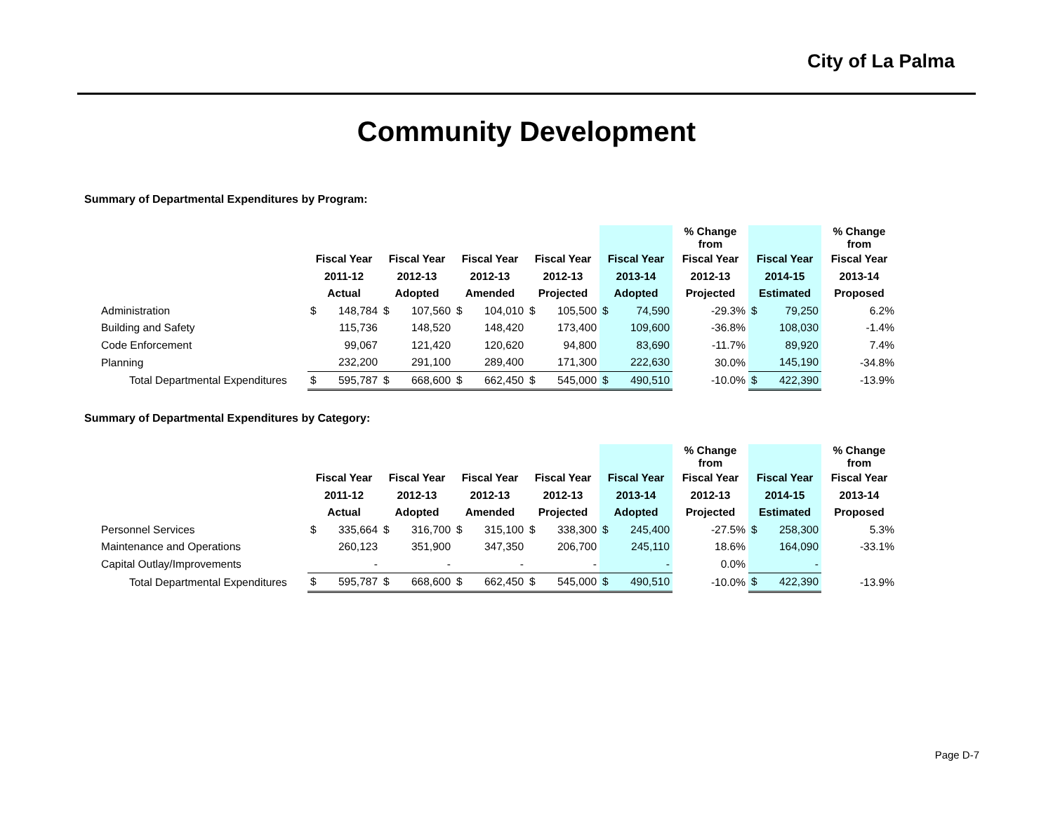City of La Palma
Community Development
Summary of Departmental Expenditures by Program:
| | | | | | | | | | | | % Change from | | | % Change from |
| --- | --- | --- | --- | --- | --- | --- | --- | --- | --- | --- | --- | --- | --- | --- |
| | Fiscal Year | | Fiscal Year | | Fiscal Year | | Fiscal Year | | Fiscal Year | | Fiscal Year | Fiscal Year | | Fiscal Year |
| | 2011-12 | | 2012-13 | | 2012-13 | | 2012-13 | | 2013-14 | | 2012-13 | 2014-15 | | 2013-14 |
| | Actual | | Adopted | | Amended | | Projected | | Adopted | | Projected | Estimated | | Proposed |
| Administration | $ | 148,784 | $ | 107,560 | $ | 104,010 | $ | 105,500 | $ | 74,590 | -29.3% | $ | 79,250 | 6.2% |
| Building and Safety | | 115,736 | | 148,520 | | 148,420 | | 173,400 | | 109,600 | -36.8% | | 108,030 | -1.4% |
| Code Enforcement | | 99,067 | | 121,420 | | 120,620 | | 94,800 | | 83,690 | -11.7% | | 89,920 | 7.4% |
| Planning | | 232,200 | | 291,100 | | 289,400 | | 171,300 | | 222,630 | 30.0% | | 145,190 | -34.8% |
| Total Departmental Expenditures | $ | 595,787 | $ | 668,600 | $ | 662,450 | $ | 545,000 | $ | 490,510 | -10.0% | $ | 422,390 | -13.9% |
Summary of Departmental Expenditures by Category:
| | | | | | | | | | | | % Change from | | | % Change from |
| --- | --- | --- | --- | --- | --- | --- | --- | --- | --- | --- | --- | --- | --- | --- |
| | Fiscal Year | | Fiscal Year | | Fiscal Year | | Fiscal Year | | Fiscal Year | | Fiscal Year | Fiscal Year | | Fiscal Year |
| | 2011-12 | | 2012-13 | | 2012-13 | | 2012-13 | | 2013-14 | | 2012-13 | 2014-15 | | 2013-14 |
| | Actual | | Adopted | | Amended | | Projected | | Adopted | | Projected | Estimated | | Proposed |
| Personnel Services | $ | 335,664 | $ | 316,700 | $ | 315,100 | $ | 338,300 | $ | 245,400 | -27.5% | $ | 258,300 | 5.3% |
| Maintenance and Operations | | 260,123 | | 351,900 | | 347,350 | | 206,700 | | 245,110 | 18.6% | | 164,090 | -33.1% |
| Capital Outlay/Improvements | | - | | - | | - | | - | | - | 0.0% | | - | |
| Total Departmental Expenditures | $ | 595,787 | $ | 668,600 | $ | 662,450 | $ | 545,000 | $ | 490,510 | -10.0% | $ | 422,390 | -13.9% |
Page D-7